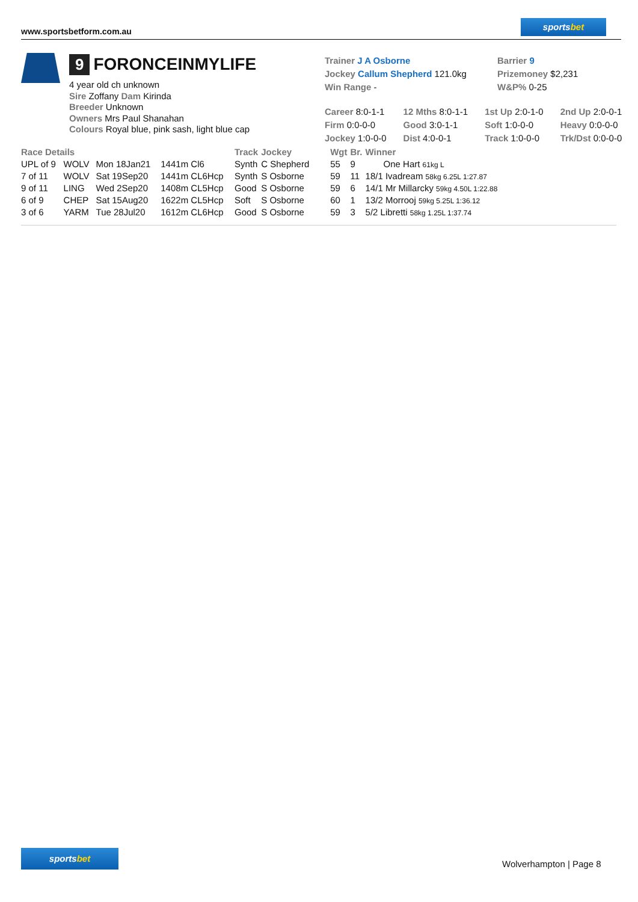www.sportsbetform.com.au
sportsbet
9 FORONCEINMYLIFE
4 year old ch unknown
Sire Zoffany Dam Kirinda
Breeder Unknown
Owners Mrs Paul Shanahan
Colours Royal blue, pink sash, light blue cap
Trainer J A Osborne
Jockey Callum Shepherd 121.0kg
Win Range -
Barrier 9
Prizemoney $2,231
W&P% 0-25
| Career 8:0-1-1 | 12 Mths 8:0-1-1 | 1st Up 2:0-1-0 | 2nd Up 2:0-0-1 |
| Firm 0:0-0-0 | Good 3:0-1-1 | Soft 1:0-0-0 | Heavy 0:0-0-0 |
| Jockey 1:0-0-0 | Dist 4:0-0-1 | Track 1:0-0-0 | Trk/Dst 0:0-0-0 |
| Race Details | | | | Track | Jockey | Wgt | Br. | Winner |
| --- | --- | --- | --- | --- | --- | --- | --- | --- |
| UPL of 9 | WOLV | Mon 18Jan21 | 1441m Cl6 | Synth | C Shepherd | 55 | 9 | One Hart 61kg L |
| 7 of 11 | WOLV | Sat 19Sep20 | 1441m CL6Hcp | Synth | S Osborne | 59 | 11 | 18/1 Ivadream 58kg 6.25L 1:27.87 |
| 9 of 11 | LING | Wed 2Sep20 | 1408m CL5Hcp | Good | S Osborne | 59 | 6 | 14/1 Mr Millarcky 59kg 4.50L 1:22.88 |
| 6 of 9 | CHEP | Sat 15Aug20 | 1622m CL5Hcp | Soft | S Osborne | 60 | 1 | 13/2 Morrooj 59kg 5.25L 1:36.12 |
| 3 of 6 | YARM | Tue 28Jul20 | 1612m CL6Hcp | Good | S Osborne | 59 | 3 | 5/2 Libretti 58kg 1.25L 1:37.74 |
sportsbet
Wolverhampton | Page 8